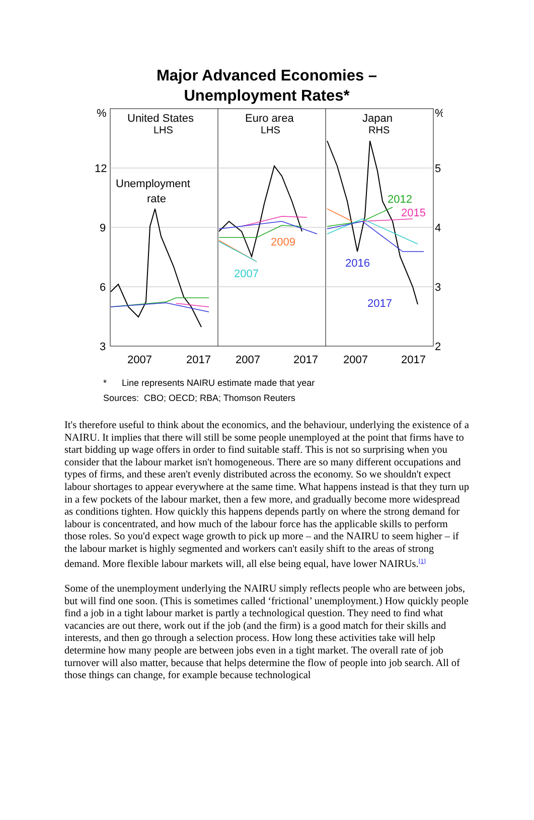Major Advanced Economies –
Unemployment Rates*
%
12
9
6
3
%
5
4
3
2
United States
LHS
Euro area
LHS
Japan
RHS
Unemployment
rate
2009
2007
2012
2015
2016
2017
2007
2017
2007
2017
2007
2017
* Line represents NAIRU estimate made that year
Sources: CBO; OECD; RBA; Thomson Reuters
It's therefore useful to think about the economics, and the behaviour, underlying the existence of a NAIRU. It implies that there will still be some people unemployed at the point that firms have to start bidding up wage offers in order to find suitable staff. This is not so surprising when you consider that the labour market isn't homogeneous. There are so many different occupations and types of firms, and these aren't evenly distributed across the economy. So we shouldn't expect labour shortages to appear everywhere at the same time. What happens instead is that they turn up in a few pockets of the labour market, then a few more, and gradually become more widespread as conditions tighten. How quickly this happens depends partly on where the strong demand for labour is concentrated, and how much of the labour force has the applicable skills to perform those roles. So you'd expect wage growth to pick up more – and the NAIRU to seem higher – if the labour market is highly segmented and workers can't easily shift to the areas of strong demand. More flexible labour markets will, all else being equal, have lower NAIRUs.<sup>[1]</sup>
Some of the unemployment underlying the NAIRU simply reflects people who are between jobs, but will find one soon. (This is sometimes called ‘frictional’ unemployment.) How quickly people find a job in a tight labour market is partly a technological question. They need to find what vacancies are out there, work out if the job (and the firm) is a good match for their skills and interests, and then go through a selection process. How long these activities take will help determine how many people are between jobs even in a tight market. The overall rate of job turnover will also matter, because that helps determine the flow of people into job search. All of those things can change, for example because technological